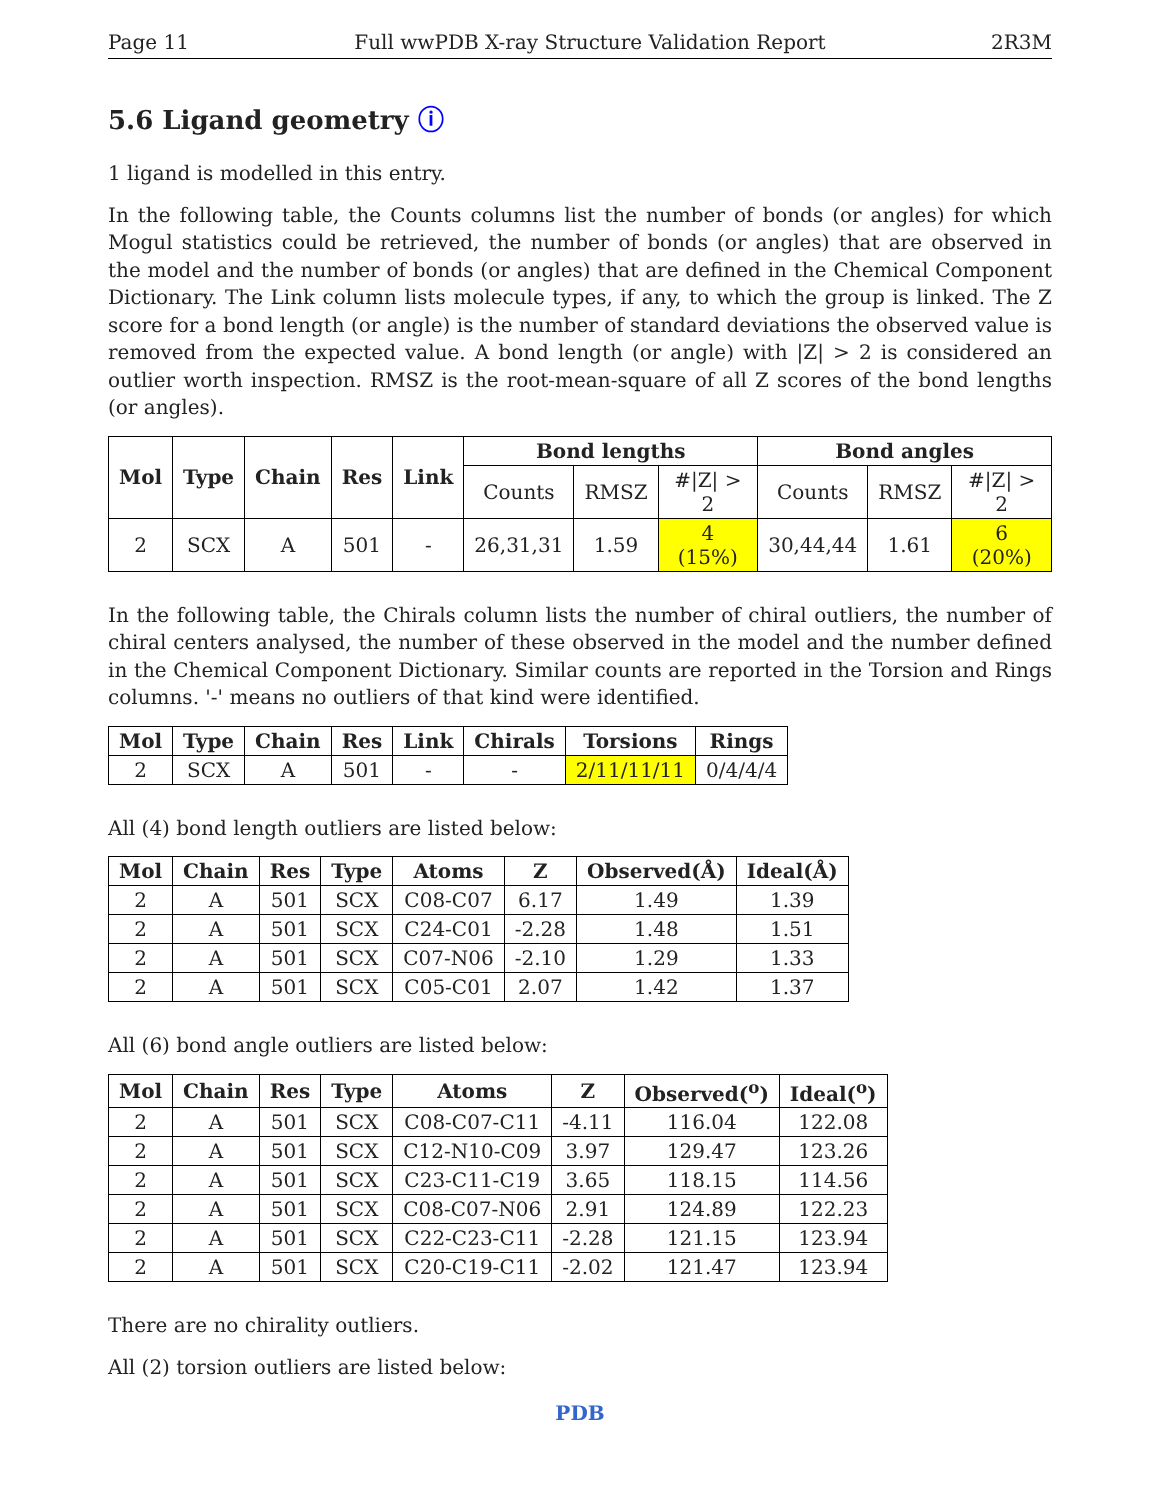Page 11 Full wwPDB X-ray Structure Validation Report 2R3M
5.6 Ligand geometry ⓘ
1 ligand is modelled in this entry.
In the following table, the Counts columns list the number of bonds (or angles) for which Mogul statistics could be retrieved, the number of bonds (or angles) that are observed in the model and the number of bonds (or angles) that are defined in the Chemical Component Dictionary. The Link column lists molecule types, if any, to which the group is linked. The Z score for a bond length (or angle) is the number of standard deviations the observed value is removed from the expected value. A bond length (or angle) with |Z| > 2 is considered an outlier worth inspection. RMSZ is the root-mean-square of all Z scores of the bond lengths (or angles).
| Mol | Type | Chain | Res | Link | Bond lengths | | | Bond angles | | |
| --- | --- | --- | --- | --- | --- | --- | --- | --- | --- | --- |
| | | | | | Counts | RMSZ | #/Z/ > 2 | Counts | RMSZ | #/Z/ > 2 |
| 2 | SCX | A | 501 | - | 26,31,31 | 1.59 | 4 (15%) | 30,44,44 | 1.61 | 6 (20%) |
In the following table, the Chirals column lists the number of chiral outliers, the number of chiral centers analysed, the number of these observed in the model and the number defined in the Chemical Component Dictionary. Similar counts are reported in the Torsion and Rings columns. '-' means no outliers of that kind were identified.
| Mol | Type | Chain | Res | Link | Chirals | Torsions | Rings |
| --- | --- | --- | --- | --- | --- | --- | --- |
| 2 | SCX | A | 501 | - | - | 2/11/11/11 | 0/4/4/4 |
All (4) bond length outliers are listed below:
| Mol | Chain | Res | Type | Atoms | Z | Observed(Å) | Ideal(Å) |
| --- | --- | --- | --- | --- | --- | --- | --- |
| 2 | A | 501 | SCX | C08-C07 | 6.17 | 1.49 | 1.39 |
| 2 | A | 501 | SCX | C24-C01 | -2.28 | 1.48 | 1.51 |
| 2 | A | 501 | SCX | C07-N06 | -2.10 | 1.29 | 1.33 |
| 2 | A | 501 | SCX | C05-C01 | 2.07 | 1.42 | 1.37 |
All (6) bond angle outliers are listed below:
| Mol | Chain | Res | Type | Atoms | Z | Observed(<sup>o</sup>) | Ideal(<sup>o</sup>) |
| --- | --- | --- | --- | --- | --- | --- | --- |
| 2 | A | 501 | SCX | C08-C07-C11 | -4.11 | 116.04 | 122.08 |
| 2 | A | 501 | SCX | C12-N10-C09 | 3.97 | 129.47 | 123.26 |
| 2 | A | 501 | SCX | C23-C11-C19 | 3.65 | 118.15 | 114.56 |
| 2 | A | 501 | SCX | C08-C07-N06 | 2.91 | 124.89 | 122.23 |
| 2 | A | 501 | SCX | C22-C23-C11 | -2.28 | 121.15 | 123.94 |
| 2 | A | 501 | SCX | C20-C19-C11 | -2.02 | 121.47 | 123.94 |
There are no chirality outliers.
All (2) torsion outliers are listed below:
PDB